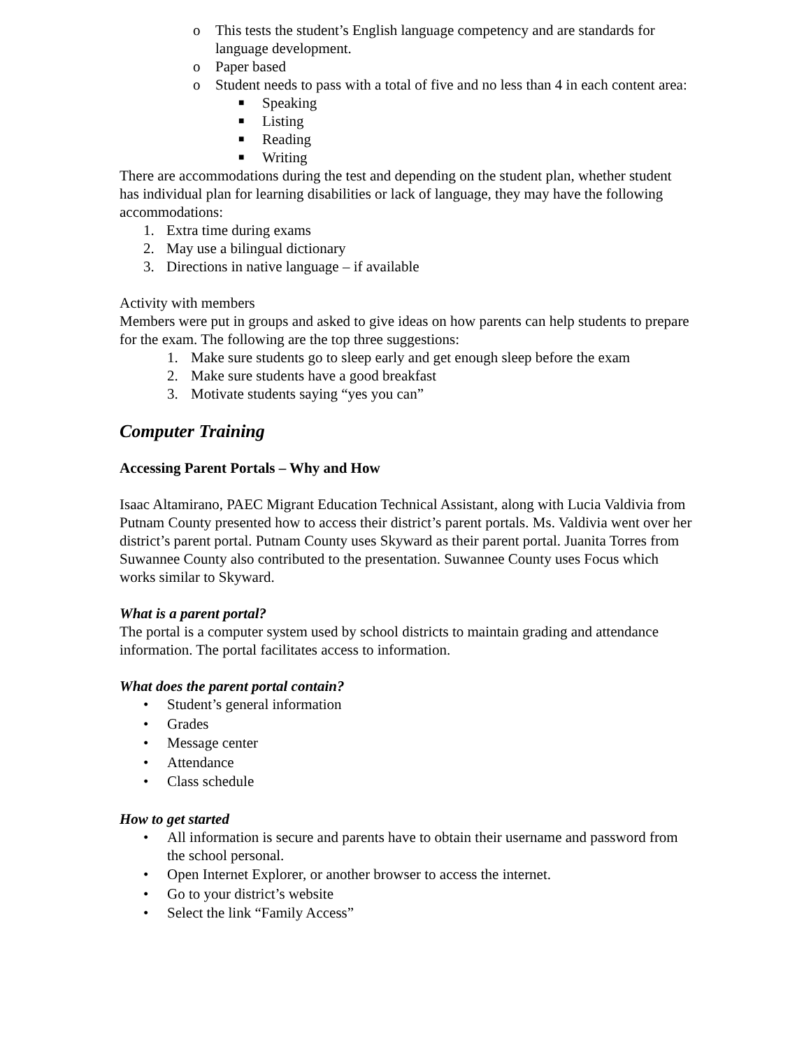o This tests the student’s English language competency and are standards for language development.
o Paper based
o Student needs to pass with a total of five and no less than 4 in each content area:
■ Speaking
■ Listing
■ Reading
■ Writing
There are accommodations during the test and depending on the student plan, whether student has individual plan for learning disabilities or lack of language, they may have the following accommodations:
1. Extra time during exams
2. May use a bilingual dictionary
3. Directions in native language – if available
Activity with members
Members were put in groups and asked to give ideas on how parents can help students to prepare for the exam. The following are the top three suggestions:
1. Make sure students go to sleep early and get enough sleep before the exam
2. Make sure students have a good breakfast
3. Motivate students saying “yes you can”
Computer Training
Accessing Parent Portals – Why and How
Isaac Altamirano, PAEC Migrant Education Technical Assistant, along with Lucia Valdivia from Putnam County presented how to access their district’s parent portals. Ms. Valdivia went over her district’s parent portal. Putnam County uses Skyward as their parent portal. Juanita Torres from Suwannee County also contributed to the presentation. Suwannee County uses Focus which works similar to Skyward.
What is a parent portal?
The portal is a computer system used by school districts to maintain grading and attendance information. The portal facilitates access to information.
What does the parent portal contain?
• Student’s general information
• Grades
• Message center
• Attendance
• Class schedule
How to get started
• All information is secure and parents have to obtain their username and password from the school personal.
• Open Internet Explorer, or another browser to access the internet.
• Go to your district’s website
• Select the link “Family Access”